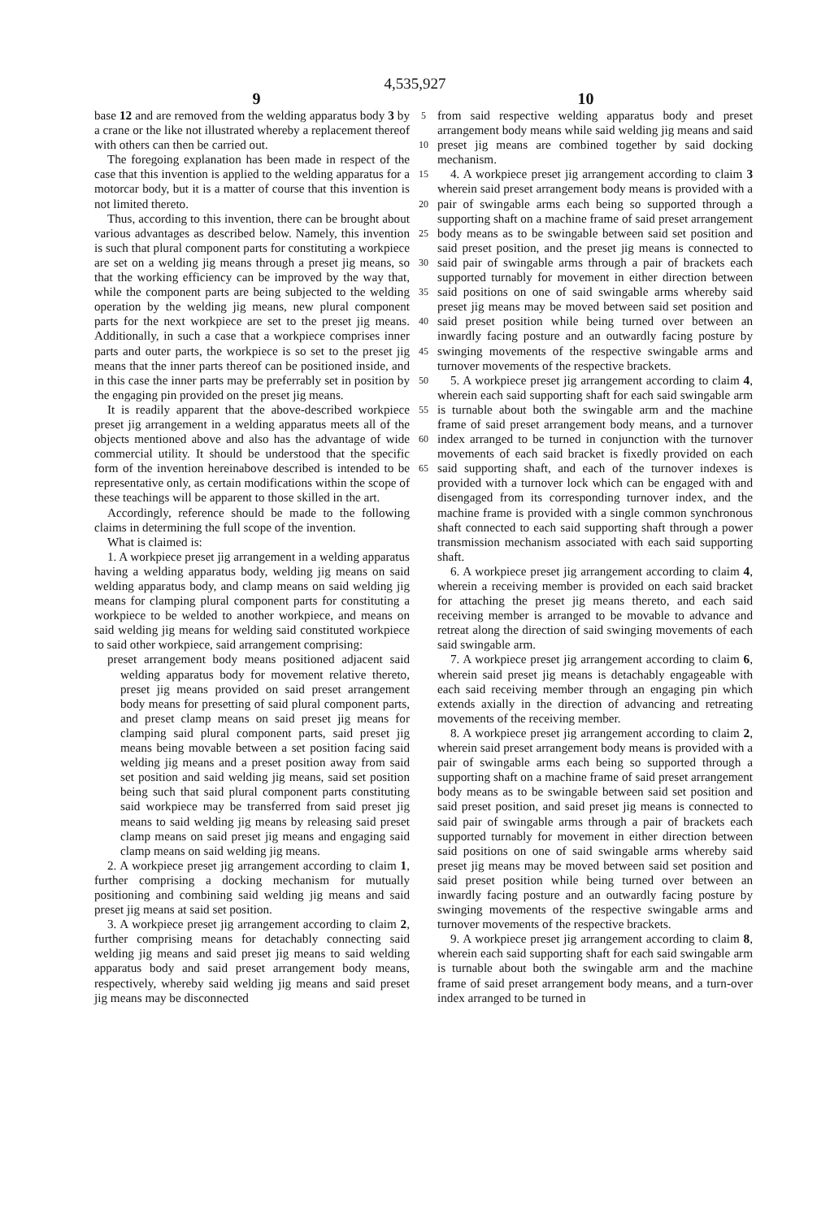4,535,927
9 10
base 12 and are removed from the welding apparatus body 3 by a crane or the like not illustrated whereby a replacement thereof with others can then be carried out.
The foregoing explanation has been made in respect of the case that this invention is applied to the welding apparatus for a motorcar body, but it is a matter of course that this invention is not limited thereto.
Thus, according to this invention, there can be brought about various advantages as described below. Namely, this invention is such that plural component parts for constituting a workpiece are set on a welding jig means through a preset jig means, so that the working efficiency can be improved by the way that, while the component parts are being subjected to the welding operation by the welding jig means, new plural component parts for the next workpiece are set to the preset jig means. Additionally, in such a case that a workpiece comprises inner parts and outer parts, the workpiece is so set to the preset jig means that the inner parts thereof can be positioned inside, and in this case the inner parts may be preferrably set in position by the engaging pin provided on the preset jig means.
It is readily apparent that the above-described workpiece preset jig arrangement in a welding apparatus meets all of the objects mentioned above and also has the advantage of wide commercial utility. It should be understood that the specific form of the invention hereinabove described is intended to be representative only, as certain modifications within the scope of these teachings will be apparent to those skilled in the art.
Accordingly, reference should be made to the following claims in determining the full scope of the invention.
What is claimed is:
1. A workpiece preset jig arrangement in a welding apparatus having a welding apparatus body, welding jig means on said welding apparatus body, and clamp means on said welding jig means for clamping plural component parts for constituting a workpiece to be welded to another workpiece, and means on said welding jig means for welding said constituted workpiece to said other workpiece, said arrangement comprising:
preset arrangement body means positioned adjacent said welding apparatus body for movement relative thereto, preset jig means provided on said preset arrangement body means for presetting of said plural component parts, and preset clamp means on said preset jig means for clamping said plural component parts, said preset jig means being movable between a set position facing said welding jig means and a preset position away from said set position and said welding jig means, said set position being such that said plural component parts constituting said workpiece may be transferred from said preset jig means to said welding jig means by releasing said preset clamp means on said preset jig means and engaging said clamp means on said welding jig means.
2. A workpiece preset jig arrangement according to claim 1, further comprising a docking mechanism for mutually positioning and combining said welding jig means and said preset jig means at said set position.
3. A workpiece preset jig arrangement according to claim 2, further comprising means for detachably connecting said welding jig means and said preset jig means to said welding apparatus body and said preset arrangement body means, respectively, whereby said welding jig means and said preset jig means may be disconnected
5
10
15
20
25
30
35
40
45
50
55
60
65
from said respective welding apparatus body and preset arrangement body means while said welding jig means and said preset jig means are combined together by said docking mechanism.
4. A workpiece preset jig arrangement according to claim 3 wherein said preset arrangement body means is provided with a pair of swingable arms each being so supported through a supporting shaft on a machine frame of said preset arrangement body means as to be swingable between said set position and said preset position, and the preset jig means is connected to said pair of swingable arms through a pair of brackets each supported turnably for movement in either direction between said positions on one of said swingable arms whereby said preset jig means may be moved between said set position and said preset position while being turned over between an inwardly facing posture and an outwardly facing posture by swinging movements of the respective swingable arms and turnover movements of the respective brackets.
5. A workpiece preset jig arrangement according to claim 4, wherein each said supporting shaft for each said swingable arm is turnable about both the swingable arm and the machine frame of said preset arrangement body means, and a turnover index arranged to be turned in conjunction with the turnover movements of each said bracket is fixedly provided on each said supporting shaft, and each of the turnover indexes is provided with a turnover lock which can be engaged with and disengaged from its corresponding turnover index, and the machine frame is provided with a single common synchronous shaft connected to each said supporting shaft through a power transmission mechanism associated with each said supporting shaft.
6. A workpiece preset jig arrangement according to claim 4, wherein a receiving member is provided on each said bracket for attaching the preset jig means thereto, and each said receiving member is arranged to be movable to advance and retreat along the direction of said swinging movements of each said swingable arm.
7. A workpiece preset jig arrangement according to claim 6, wherein said preset jig means is detachably engageable with each said receiving member through an engaging pin which extends axially in the direction of advancing and retreating movements of the receiving member.
8. A workpiece preset jig arrangement according to claim 2, wherein said preset arrangement body means is provided with a pair of swingable arms each being so supported through a supporting shaft on a machine frame of said preset arrangement body means as to be swingable between said set position and said preset position, and said preset jig means is connected to said pair of swingable arms through a pair of brackets each supported turnably for movement in either direction between said positions on one of said swingable arms whereby said preset jig means may be moved between said set position and said preset position while being turned over between an inwardly facing posture and an outwardly facing posture by swinging movements of the respective swingable arms and turnover movements of the respective brackets.
9. A workpiece preset jig arrangement according to claim 8, wherein each said supporting shaft for each said swingable arm is turnable about both the swingable arm and the machine frame of said preset arrangement body means, and a turn-over index arranged to be turned in